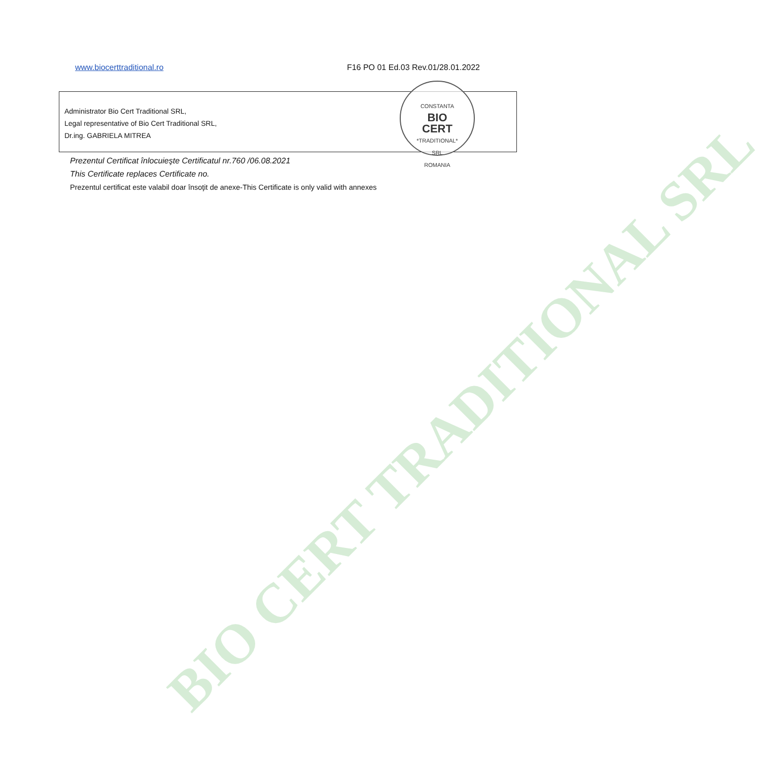www.biocerttraditional.ro F16 PO 01 Ed.03 Rev.01/28.01.2022
Administrator Bio Cert Traditional SRL,
Legal representative of Bio Cert Traditional SRL,
Dr.ing. GABRIELA MITREA
CONSTANTA
BIO
CERT
*TRADITIONAL*
SRL
ROMANIA
Prezentul Certificat înlocuieşte Certificatul nr.760 /06.08.2021
This Certificate replaces Certificate no.
Prezentul certificat este valabil doar însoţit de anexe-This Certificate is only valid with annexes
BIO CERT TRADITIONAL SRL